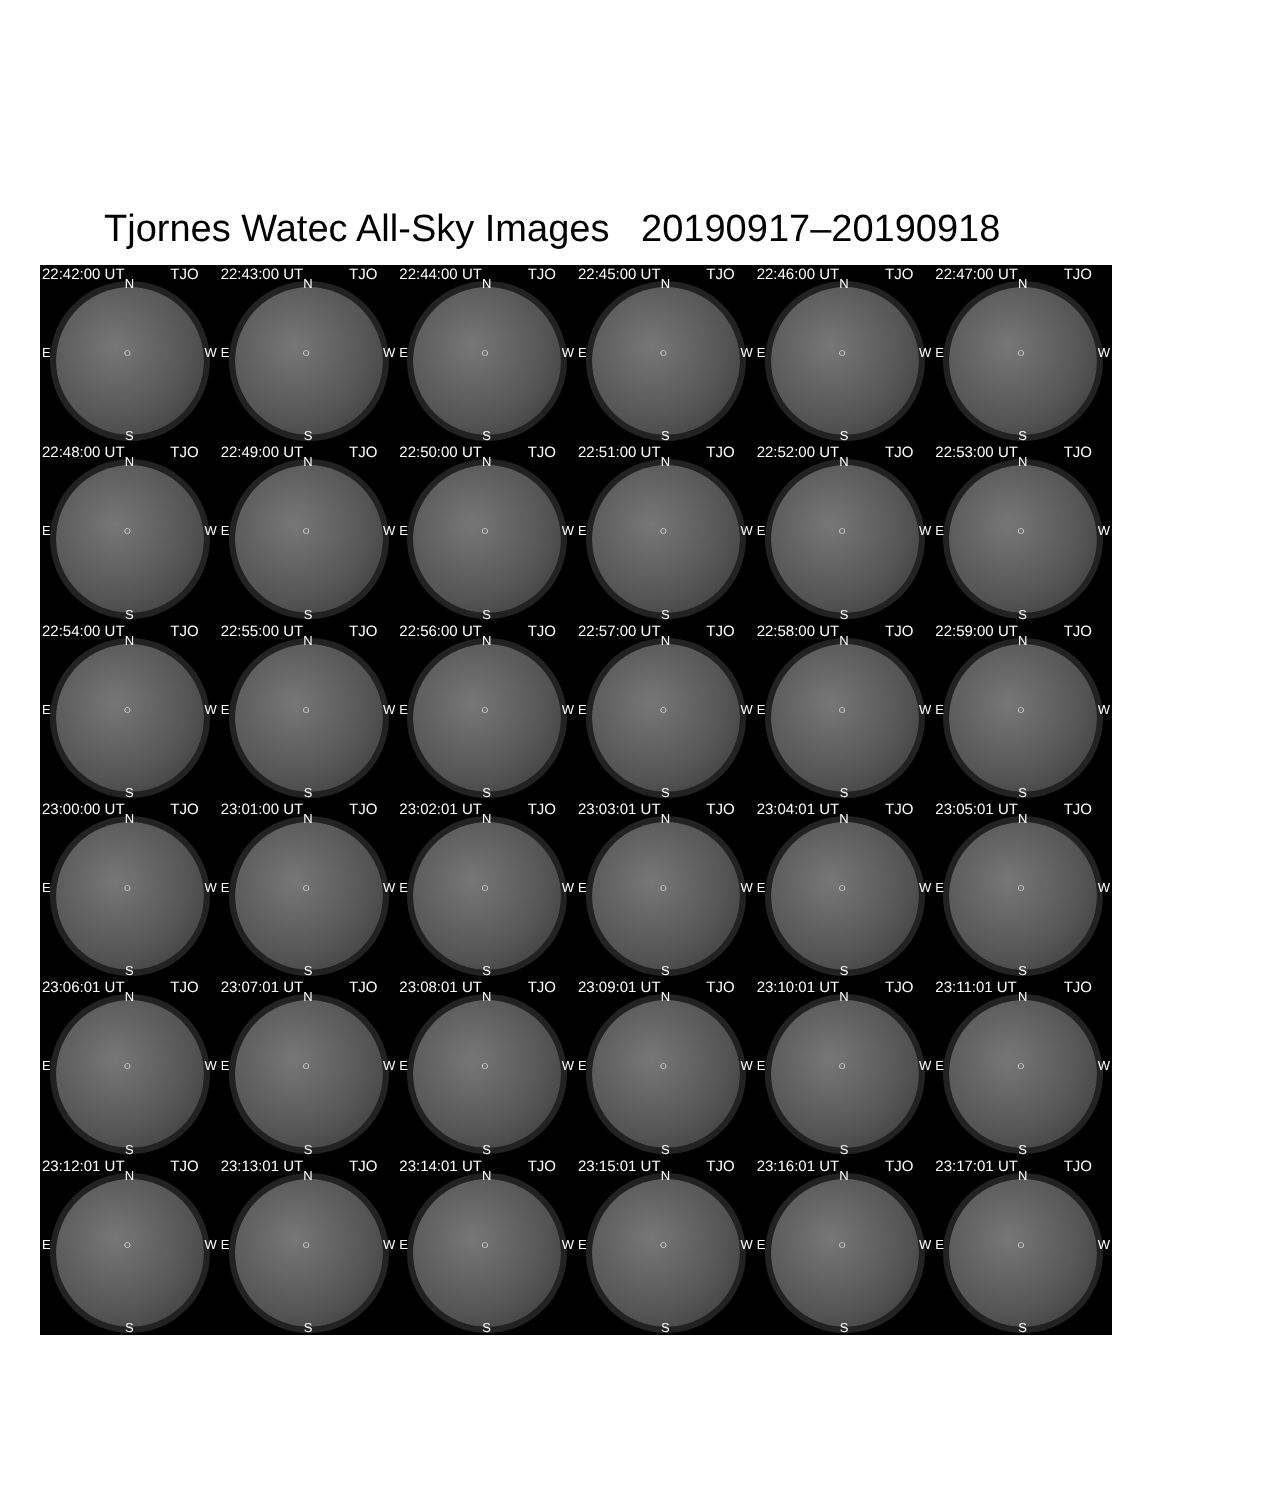Tjornes Watec All-Sky Images 20190917–20190918
22:42:00 UT TJO
N
E ○ W
S
22:43:00 UT TJO
N
E ○ W
S
22:44:00 UT TJO
N
E ○ W
S
22:45:00 UT TJO
N
E ○ W
S
22:46:00 UT TJO
N
E ○ W
S
22:47:00 UT TJO
N
E ○ W
S
22:48:00 UT TJO
N
E ○ W
S
22:49:00 UT TJO
N
E ○ W
S
22:50:00 UT TJO
N
E ○ W
S
22:51:00 UT TJO
N
E ○ W
S
22:52:00 UT TJO
N
E ○ W
S
22:53:00 UT TJO
N
E ○ W
S
22:54:00 UT TJO
N
E ○ W
S
22:55:00 UT TJO
N
E ○ W
S
22:56:00 UT TJO
N
E ○ W
S
22:57:00 UT TJO
N
E ○ W
S
22:58:00 UT TJO
N
E ○ W
S
22:59:00 UT TJO
N
E ○ W
S
23:00:00 UT TJO
N
E ○ W
S
23:01:00 UT TJO
N
E ○ W
S
23:02:01 UT TJO
N
E ○ W
S
23:03:01 UT TJO
N
E ○ W
S
23:04:01 UT TJO
N
E ○ W
S
23:05:01 UT TJO
N
E ○ W
S
23:06:01 UT TJO
N
E ○ W
S
23:07:01 UT TJO
N
E ○ W
S
23:08:01 UT TJO
N
E ○ W
S
23:09:01 UT TJO
N
E ○ W
S
23:10:01 UT TJO
N
E ○ W
S
23:11:01 UT TJO
N
E ○ W
S
23:12:01 UT TJO
N
E ○ W
S
23:13:01 UT TJO
N
E ○ W
S
23:14:01 UT TJO
N
E ○ W
S
23:15:01 UT TJO
N
E ○ W
S
23:16:01 UT TJO
N
E ○ W
S
23:17:01 UT TJO
N
E ○ W
S